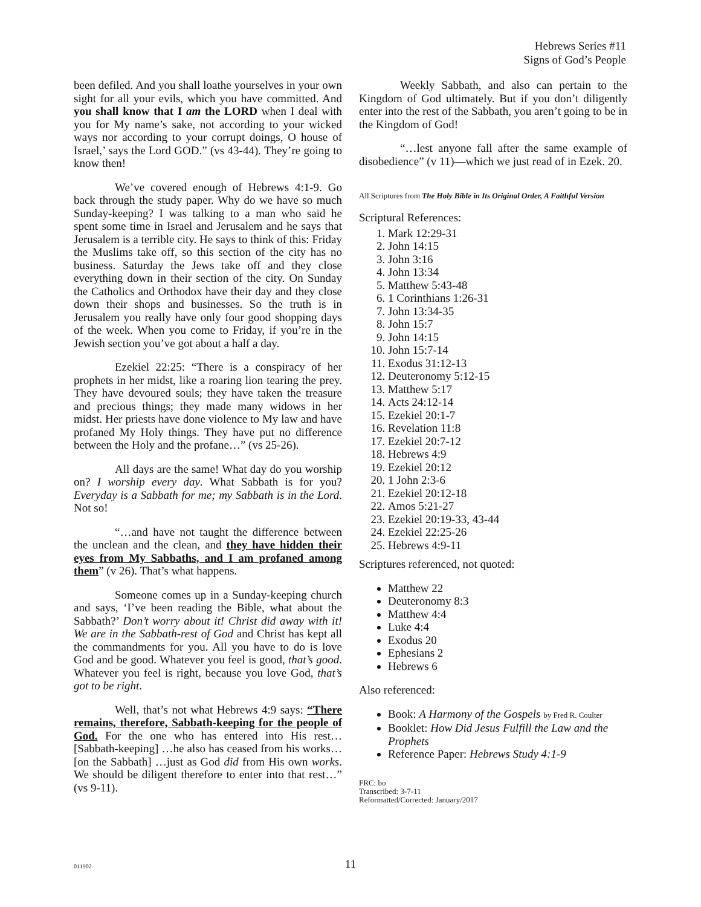Hebrews Series #11
Signs of God’s People
been defiled. And you shall loathe yourselves in your own sight for all your evils, which you have committed. And you shall know that I am the LORD when I deal with you for My name’s sake, not according to your wicked ways nor according to your corrupt doings, O house of Israel,’ says the Lord GOD.” (vs 43-44). They’re going to know then!
We’ve covered enough of Hebrews 4:1-9. Go back through the study paper. Why do we have so much Sunday-keeping? I was talking to a man who said he spent some time in Israel and Jerusalem and he says that Jerusalem is a terrible city. He says to think of this: Friday the Muslims take off, so this section of the city has no business. Saturday the Jews take off and they close everything down in their section of the city. On Sunday the Catholics and Orthodox have their day and they close down their shops and businesses. So the truth is in Jerusalem you really have only four good shopping days of the week. When you come to Friday, if you’re in the Jewish section you’ve got about a half a day.
Ezekiel 22:25: “There is a conspiracy of her prophets in her midst, like a roaring lion tearing the prey. They have devoured souls; they have taken the treasure and precious things; they made many widows in her midst. Her priests have done violence to My law and have profaned My Holy things. They have put no difference between the Holy and the profane…” (vs 25-26).
All days are the same! What day do you worship on? I worship every day. What Sabbath is for you? Everyday is a Sabbath for me; my Sabbath is in the Lord. Not so!
“…and have not taught the difference between the unclean and the clean, and they have hidden their eyes from My Sabbaths, and I am profaned among them” (v 26). That’s what happens.
Someone comes up in a Sunday-keeping church and says, ‘I’ve been reading the Bible, what about the Sabbath?’ Don’t worry about it! Christ did away with it! We are in the Sabbath-rest of God and Christ has kept all the commandments for you. All you have to do is love God and be good. Whatever you feel is good, that’s good. Whatever you feel is right, because you love God, that’s got to be right.
Well, that’s not what Hebrews 4:9 says: “There remains, therefore, Sabbath-keeping for the people of God. For the one who has entered into His rest… [Sabbath-keeping] …he also has ceased from his works… [on the Sabbath] …just as God did from His own works. We should be diligent therefore to enter into that rest…” (vs 9-11).
Weekly Sabbath, and also can pertain to the Kingdom of God ultimately. But if you don’t diligently enter into the rest of the Sabbath, you aren’t going to be in the Kingdom of God!
“…lest anyone fall after the same example of disobedience” (v 11)—which we just read of in Ezek. 20.
All Scriptures from The Holy Bible in Its Original Order, A Faithful Version
Scriptural References:
1. Mark 12:29-31
2. John 14:15
3. John 3:16
4. John 13:34
5. Matthew 5:43-48
6. 1 Corinthians 1:26-31
7. John 13:34-35
8. John 15:7
9. John 14:15
10. John 15:7-14
11. Exodus 31:12-13
12. Deuteronomy 5:12-15
13. Matthew 5:17
14. Acts 24:12-14
15. Ezekiel 20:1-7
16. Revelation 11:8
17. Ezekiel 20:7-12
18. Hebrews 4:9
19. Ezekiel 20:12
20. 1 John 2:3-6
21. Ezekiel 20:12-18
22. Amos 5:21-27
23. Ezekiel 20:19-33, 43-44
24. Ezekiel 22:25-26
25. Hebrews 4:9-11
Scriptures referenced, not quoted:
Matthew 22
Deuteronomy 8:3
Matthew 4:4
Luke 4:4
Exodus 20
Ephesians 2
Hebrews 6
Also referenced:
Book: A Harmony of the Gospels by Fred R. Coulter
Booklet: How Did Jesus Fulfill the Law and the Prophets
Reference Paper: Hebrews Study 4:1-9
FRC: bo
Transcribed: 3-7-11
Reformatted/Corrected: January/2017
011902
11